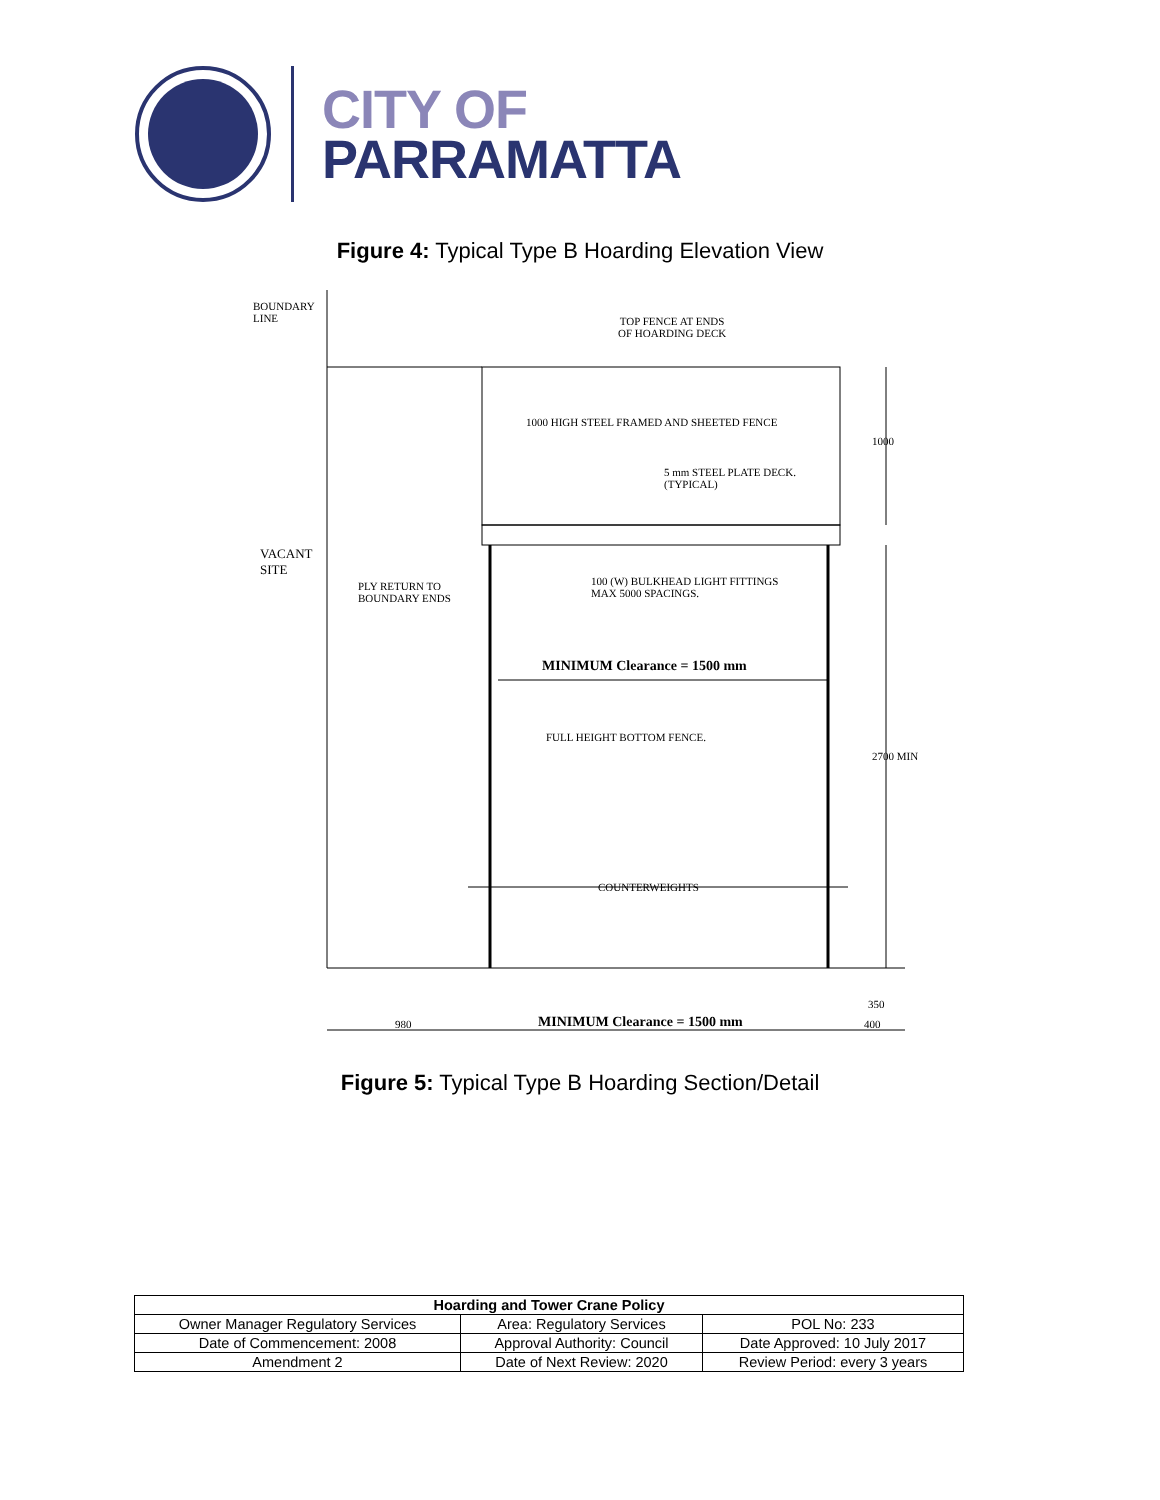CITY OF
PARRAMATTA
Figure 4: Typical Type B Hoarding Elevation View
BOUNDARY
LINE
TOP FENCE AT ENDS
OF HOARDING DECK
1000 HIGH STEEL FRAMED AND SHEETED FENCE
5 mm STEEL PLATE DECK.
(TYPICAL)
1000
VACANT
SITE
PLY RETURN TO
BOUNDARY ENDS
100 (W) BULKHEAD LIGHT FITTINGS
MAX 5000 SPACINGS.
MINIMUM Clearance = 1500 mm
FULL HEIGHT BOTTOM FENCE.
2700 MIN
COUNTERWEIGHTS
350
980 MINIMUM Clearance = 1500 mm 400
Figure 5: Typical Type B Hoarding Section/Detail
| Hoarding and Tower Crane Policy | | |
| --- | --- | --- |
| Owner Manager Regulatory Services | Area: Regulatory Services | POL No: 233 |
| Date of Commencement: 2008 | Approval Authority: Council | Date Approved: 10 July 2017 |
| Amendment 2 | Date of Next Review: 2020 | Review Period: every 3 years |